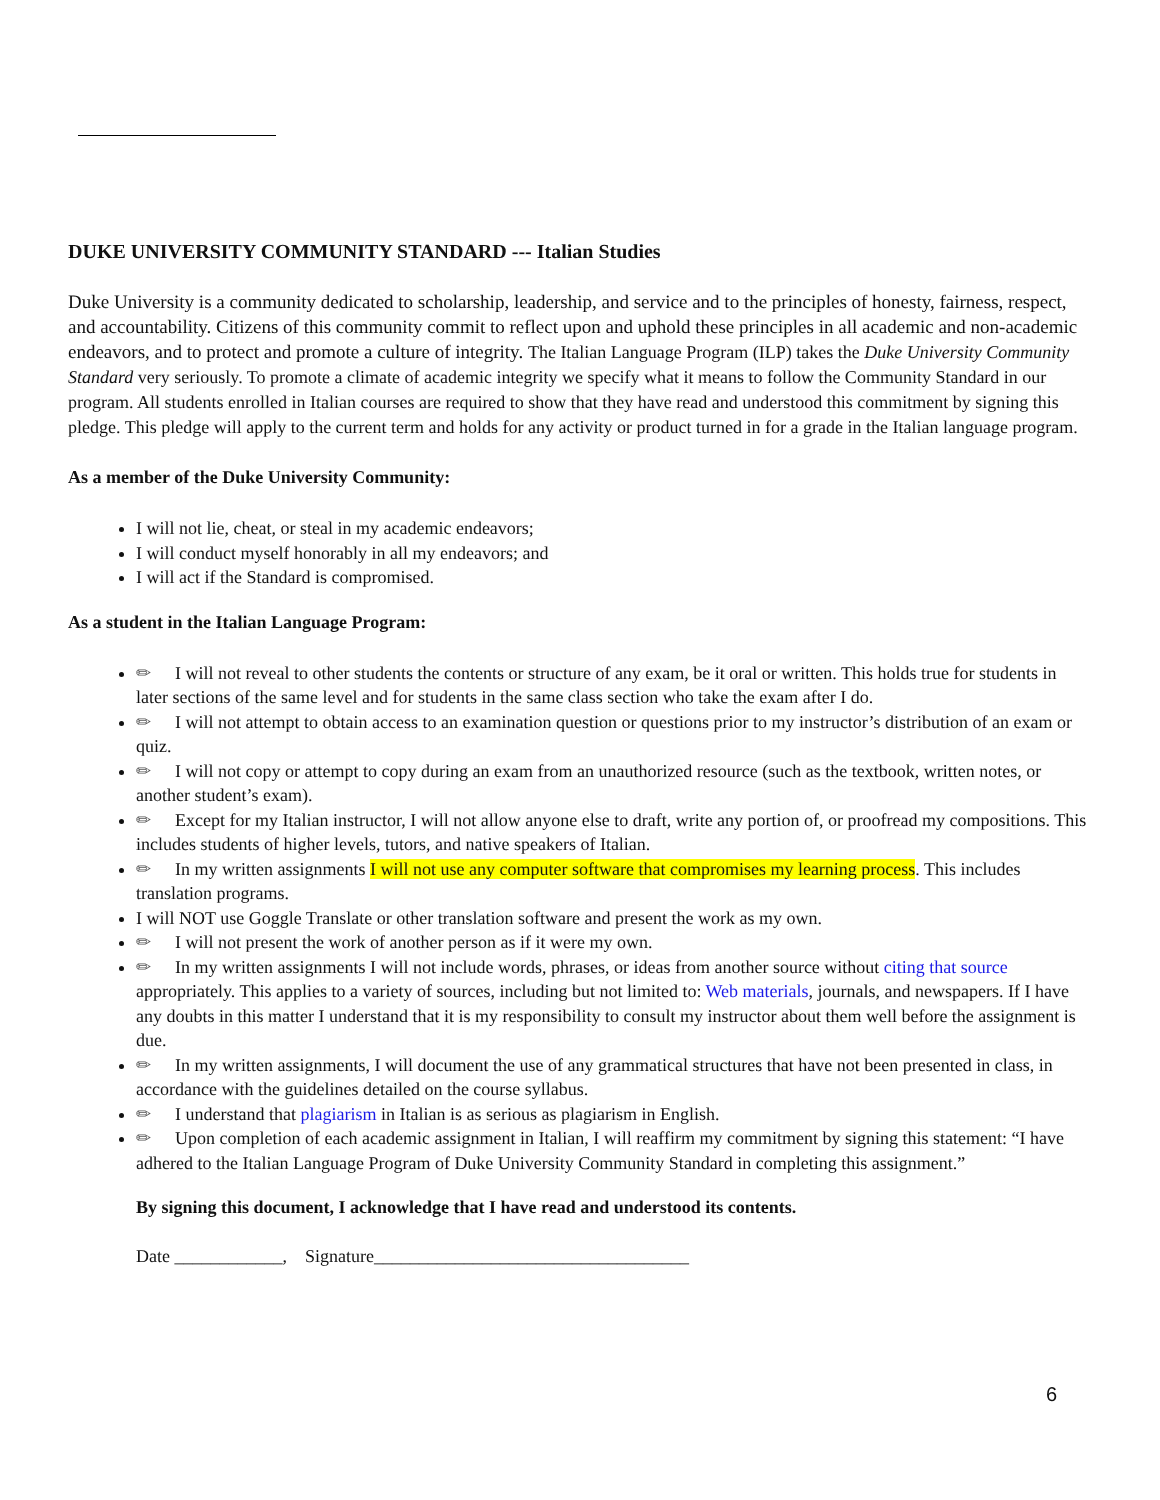DUKE UNIVERSITY COMMUNITY STANDARD --- Italian Studies
Duke University is a community dedicated to scholarship, leadership, and service and to the principles of honesty, fairness, respect, and accountability. Citizens of this community commit to reflect upon and uphold these principles in all academic and non-academic endeavors, and to protect and promote a culture of integrity. The Italian Language Program (ILP) takes the Duke University Community Standard very seriously. To promote a climate of academic integrity we specify what it means to follow the Community Standard in our program. All students enrolled in Italian courses are required to show that they have read and understood this commitment by signing this pledge. This pledge will apply to the current term and holds for any activity or product turned in for a grade in the Italian language program.
As a member of the Duke University Community:
I will not lie, cheat, or steal in my academic endeavors;
I will conduct myself honorably in all my endeavors; and
I will act if the Standard is compromised.
As a student in the Italian Language Program:
✏ I will not reveal to other students the contents or structure of any exam, be it oral or written. This holds true for students in later sections of the same level and for students in the same class section who take the exam after I do.
✏ I will not attempt to obtain access to an examination question or questions prior to my instructor’s distribution of an exam or quiz.
✏ I will not copy or attempt to copy during an exam from an unauthorized resource (such as the textbook, written notes, or another student’s exam).
✏ Except for my Italian instructor, I will not allow anyone else to draft, write any portion of, or proofread my compositions. This includes students of higher levels, tutors, and native speakers of Italian.
✏ In my written assignments I will not use any computer software that compromises my learning process. This includes translation programs.
I will NOT use Goggle Translate or other translation software and present the work as my own.
✏ I will not present the work of another person as if it were my own.
✏ In my written assignments I will not include words, phrases, or ideas from another source without citing that source appropriately. This applies to a variety of sources, including but not limited to: Web materials, journals, and newspapers. If I have any doubts in this matter I understand that it is my responsibility to consult my instructor about them well before the assignment is due.
✏ In my written assignments, I will document the use of any grammatical structures that have not been presented in class, in accordance with the guidelines detailed on the course syllabus.
✏ I understand that plagiarism in Italian is as serious as plagiarism in English.
✏ Upon completion of each academic assignment in Italian, I will reaffirm my commitment by signing this statement: “I have adhered to the Italian Language Program of Duke University Community Standard in completing this assignment.”
By signing this document, I acknowledge that I have read and understood its contents.
Date ____________, Signature___________________________________
6